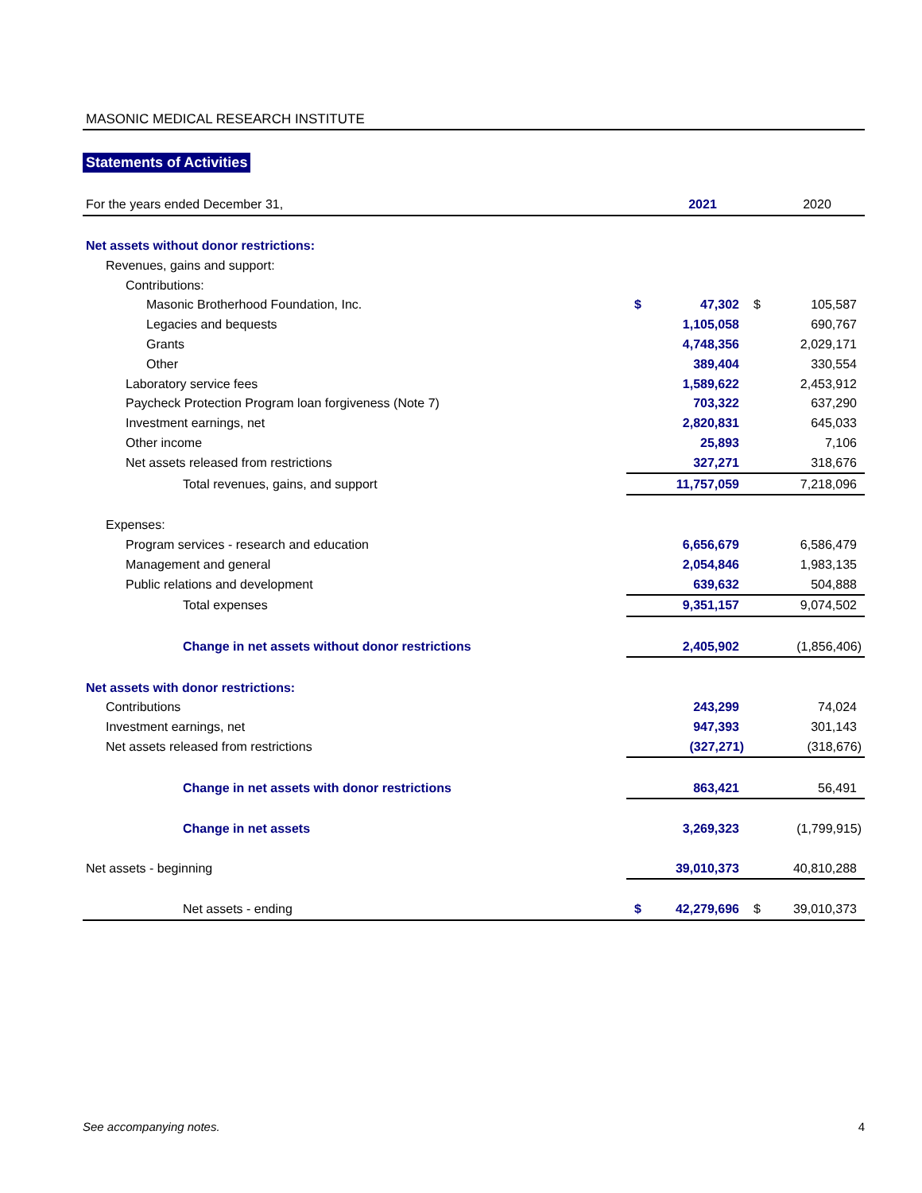MASONIC MEDICAL RESEARCH INSTITUTE
Statements of Activities
| For the years ended December 31, | | 2021 | | 2020 |
| Net assets without donor restrictions: | | | | |
| Revenues, gains and support: | | | | |
| Contributions: | | | | |
| Masonic Brotherhood Foundation, Inc. | $ | 47,302 | $ | 105,587 |
| Legacies and bequests | | 1,105,058 | | 690,767 |
| Grants | | 4,748,356 | | 2,029,171 |
| Other | | 389,404 | | 330,554 |
| Laboratory service fees | | 1,589,622 | | 2,453,912 |
| Paycheck Protection Program loan forgiveness (Note 7) | | 703,322 | | 637,290 |
| Investment earnings, net | | 2,820,831 | | 645,033 |
| Other income | | 25,893 | | 7,106 |
| Net assets released from restrictions | | 327,271 | | 318,676 |
| Total revenues, gains, and support | | 11,757,059 | | 7,218,096 |
| Expenses: | | | | |
| Program services - research and education | | 6,656,679 | | 6,586,479 |
| Management and general | | 2,054,846 | | 1,983,135 |
| Public relations and development | | 639,632 | | 504,888 |
| Total expenses | | 9,351,157 | | 9,074,502 |
| Change in net assets without donor restrictions | | 2,405,902 | | (1,856,406) |
| Net assets with donor restrictions: | | | | |
| Contributions | | 243,299 | | 74,024 |
| Investment earnings, net | | 947,393 | | 301,143 |
| Net assets released from restrictions | | (327,271) | | (318,676) |
| Change in net assets with donor restrictions | | 863,421 | | 56,491 |
| Change in net assets | | 3,269,323 | | (1,799,915) |
| Net assets - beginning | | 39,010,373 | | 40,810,288 |
| Net assets - ending | $ | 42,279,696 | $ | 39,010,373 |
See accompanying notes. 4